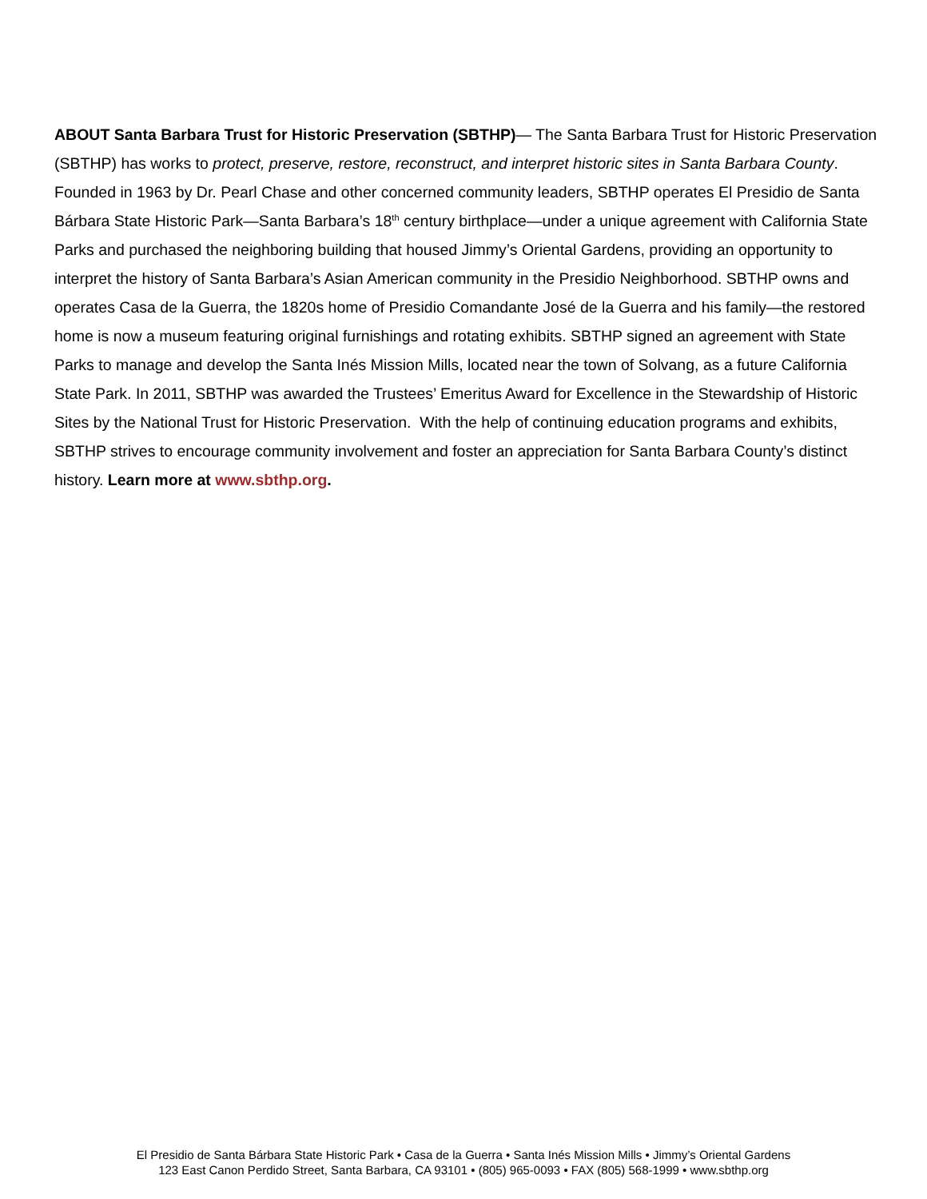ABOUT Santa Barbara Trust for Historic Preservation (SBTHP)— The Santa Barbara Trust for Historic Preservation (SBTHP) has works to protect, preserve, restore, reconstruct, and interpret historic sites in Santa Barbara County. Founded in 1963 by Dr. Pearl Chase and other concerned community leaders, SBTHP operates El Presidio de Santa Bárbara State Historic Park—Santa Barbara’s 18<sup>th</sup> century birthplace—under a unique agreement with California State Parks and purchased the neighboring building that housed Jimmy’s Oriental Gardens, providing an opportunity to interpret the history of Santa Barbara’s Asian American community in the Presidio Neighborhood. SBTHP owns and operates Casa de la Guerra, the 1820s home of Presidio Comandante José de la Guerra and his family—the restored home is now a museum featuring original furnishings and rotating exhibits. SBTHP signed an agreement with State Parks to manage and develop the Santa Inés Mission Mills, located near the town of Solvang, as a future California State Park. In 2011, SBTHP was awarded the Trustees’ Emeritus Award for Excellence in the Stewardship of Historic Sites by the National Trust for Historic Preservation. With the help of continuing education programs and exhibits, SBTHP strives to encourage community involvement and foster an appreciation for Santa Barbara County’s distinct history. Learn more at www.sbthp.org.
El Presidio de Santa Bárbara State Historic Park • Casa de la Guerra • Santa Inés Mission Mills • Jimmy’s Oriental Gardens
123 East Canon Perdido Street, Santa Barbara, CA 93101 • (805) 965-0093 • FAX (805) 568-1999 • www.sbthp.org